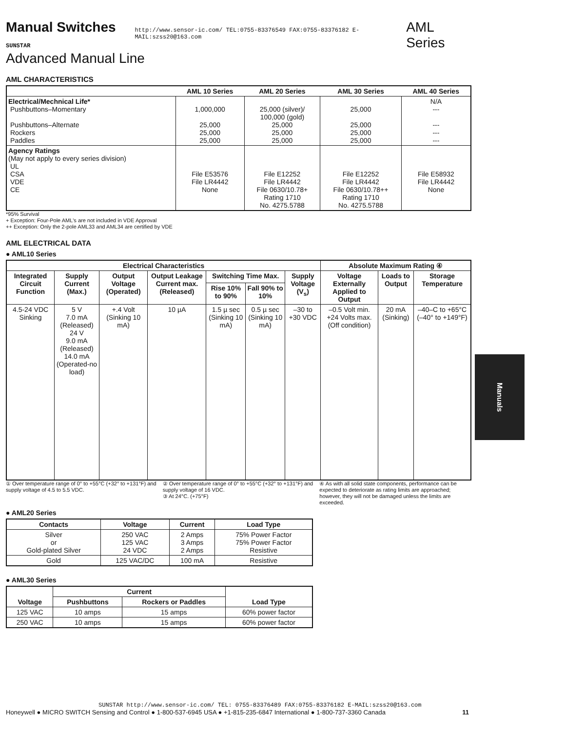Manual Switches SUNSTAR http://www.sensor-ic.com/ TEL:0755-83376549 FAX:0755-83376182 E-MAIL:szss20@163.com AML Series
Advanced Manual Line
AML CHARACTERISTICS
| | AML 10 Series | AML 20 Series | AML 30 Series | AML 40 Series |
| --- | --- | --- | --- | --- |
| Electrical/Mechnical Life* Pushbuttons–Momentary Pushbuttons–Alternate Rockers Paddles | 1,000,000 25,000 25,000 25,000 | 25,000 (silver)/ 100,000 (gold) 25,000 25,000 25,000 | 25,000 25,000 25,000 25,000 | N/A --- --- --- --- |
| Agency Ratings (May not apply to every series division) UL CSA VDE CE | File E53576 File LR4442 None | File E12252 File LR4442 File 0630/10.78+ Rating 1710 No. 4275.5788 | File E12252 File LR4442 File 0630/10.78++ Rating 1710 No. 4275.5788 | File E58932 File LR4442 None |
*95% Survival
+ Exception: Four-Pole AML's are not included in VDE Approval
++ Exception: Only the 2-pole AML33 and AML34 are certified by VDE
AML ELECTRICAL DATA
● AML10 Series
| Electrical Characteristics | | | | | | | Absolute Maximum Rating ④ | | |
| --- | --- | --- | --- | --- | --- | --- | --- | --- | --- |
| Integrated Circuit Function | Supply Current (Max.) | Output Voltage (Operated) | Output Leakage Current max. (Released) | Switching Time Max. | | Supply Voltage (V<sub>s</sub>) | Voltage Externally Applied to Output | Loads to Output | Storage Temperature |
| | | | | Rise 10% to 90% | Fall 90% to 10% | | | | |
| 4.5-24 VDC Sinking | 5 V 7.0 mA (Released) 24 V 9.0 mA (Released) 14.0 mA (Operated-no load) | +.4 Volt (Sinking 10 mA) | 10 µA | 1.5 µ sec (Sinking 10 mA) | 0.5 µ sec (Sinking 10 mA) | –30 to +30 VDC | –0.5 Volt min. +24 Volts max. (Off condition) | 20 mA (Sinking) | –40–C to +65°C (–40° to +149°F) |
① Over temperature range of 0° to +55°C (+32° to +131°F) and supply voltage of 4.5 to 5.5 VDC.
② Over temperature range of 0° to +55°C (+32° to +131°F) and supply voltage of 16 VDC.
③ At 24°C. (+75°F)
④ As with all solid state components, performance can be expected to deteriorate as rating limits are approached; however, they will not be damaged unless the limits are exceeded.
● AML20 Series
| Contacts | Voltage | Current | Load Type |
| --- | --- | --- | --- |
| Silver or Gold-plated Silver | 250 VAC 125 VAC 24 VDC | 2 Amps 3 Amps 2 Amps | 75% Power Factor 75% Power Factor Resistive |
| Gold | 125 VAC/DC | 100 mA | Resistive |
● AML30 Series
| Voltage | Current | | Load Type |
| --- | --- | --- | --- |
| | Pushbuttons | Rockers or Paddles | |
| 125 VAC | 10 amps | 15 amps | 60% power factor |
| 250 VAC | 10 amps | 15 amps | 60% power factor |
Manuals
SUNSTAR http://www.sensor-ic.com/ TEL: 0755-83376489 FAX:0755-83376182 E-MAIL:szss20@163.com
Honeywell ● MICRO SWITCH Sensing and Control ● 1-800-537-6945 USA ● +1-815-235-6847 International ● 1-800-737-3360 Canada 11